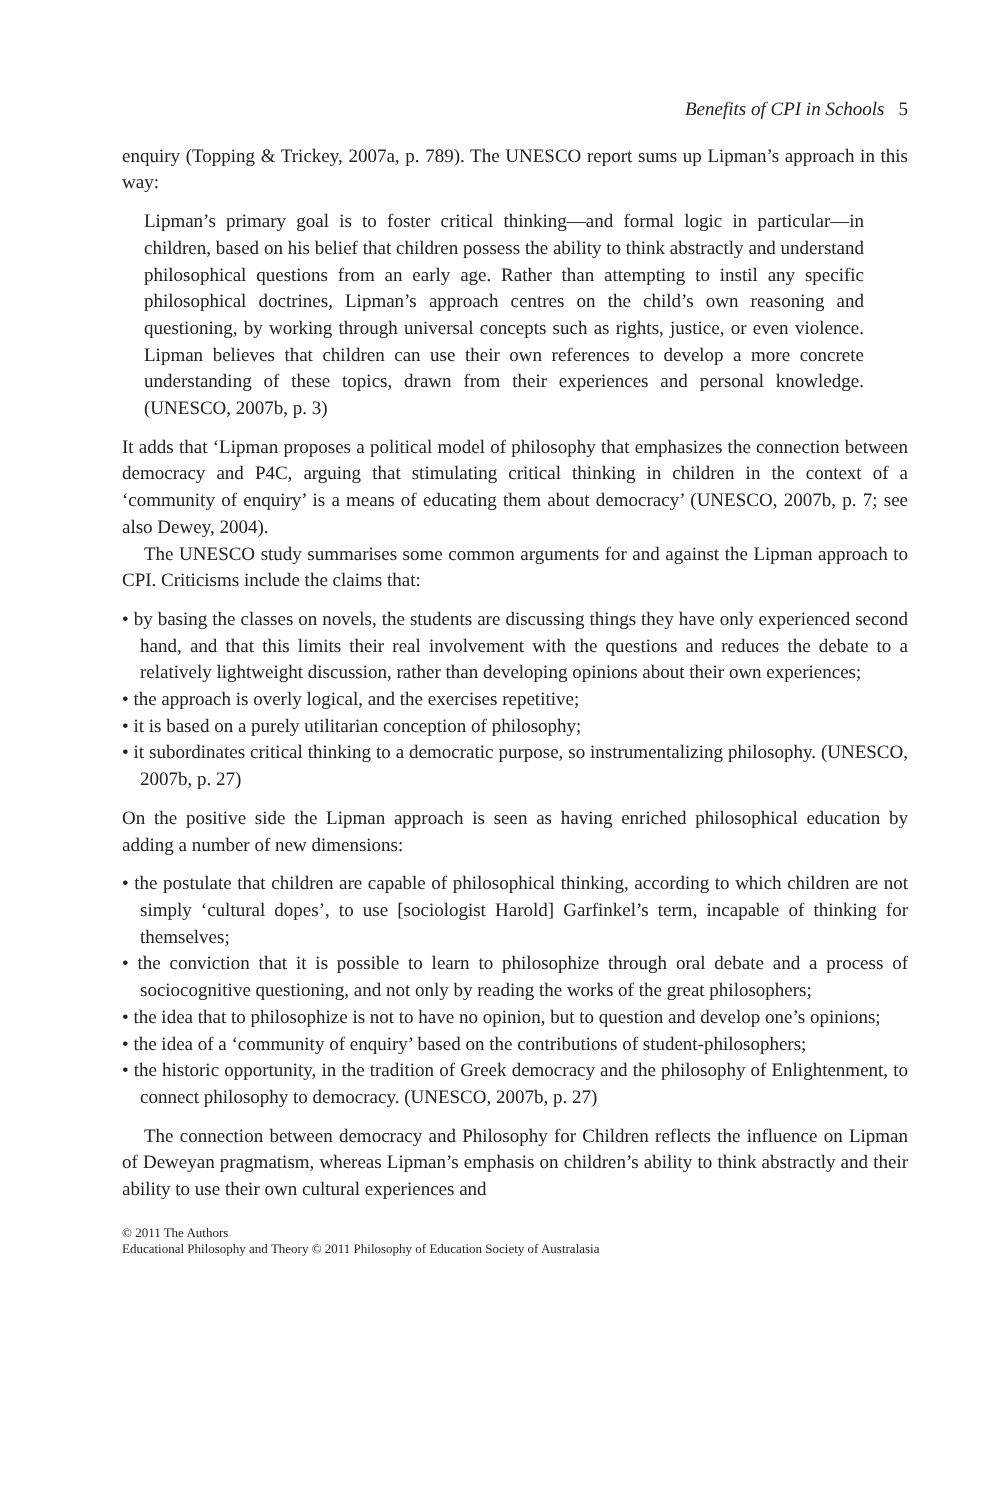Benefits of CPI in Schools 5
enquiry (Topping & Trickey, 2007a, p. 789). The UNESCO report sums up Lipman’s approach in this way:
Lipman’s primary goal is to foster critical thinking—and formal logic in particular—in children, based on his belief that children possess the ability to think abstractly and understand philosophical questions from an early age. Rather than attempting to instil any specific philosophical doctrines, Lipman’s approach centres on the child’s own reasoning and questioning, by working through universal concepts such as rights, justice, or even violence. Lipman believes that children can use their own references to develop a more concrete understanding of these topics, drawn from their experiences and personal knowledge. (UNESCO, 2007b, p. 3)
It adds that ‘Lipman proposes a political model of philosophy that emphasizes the connection between democracy and P4C, arguing that stimulating critical thinking in children in the context of a ‘community of enquiry’ is a means of educating them about democracy’ (UNESCO, 2007b, p. 7; see also Dewey, 2004).
The UNESCO study summarises some common arguments for and against the Lipman approach to CPI. Criticisms include the claims that:
• by basing the classes on novels, the students are discussing things they have only experienced second hand, and that this limits their real involvement with the questions and reduces the debate to a relatively lightweight discussion, rather than developing opinions about their own experiences;
• the approach is overly logical, and the exercises repetitive;
• it is based on a purely utilitarian conception of philosophy;
• it subordinates critical thinking to a democratic purpose, so instrumentalizing philosophy. (UNESCO, 2007b, p. 27)
On the positive side the Lipman approach is seen as having enriched philosophical education by adding a number of new dimensions:
• the postulate that children are capable of philosophical thinking, according to which children are not simply ‘cultural dopes’, to use [sociologist Harold] Garfinkel’s term, incapable of thinking for themselves;
• the conviction that it is possible to learn to philosophize through oral debate and a process of sociocognitive questioning, and not only by reading the works of the great philosophers;
• the idea that to philosophize is not to have no opinion, but to question and develop one’s opinions;
• the idea of a ‘community of enquiry’ based on the contributions of student-philosophers;
• the historic opportunity, in the tradition of Greek democracy and the philosophy of Enlightenment, to connect philosophy to democracy. (UNESCO, 2007b, p. 27)
The connection between democracy and Philosophy for Children reflects the influence on Lipman of Deweyan pragmatism, whereas Lipman’s emphasis on children’s ability to think abstractly and their ability to use their own cultural experiences and
© 2011 The Authors
Educational Philosophy and Theory © 2011 Philosophy of Education Society of Australasia